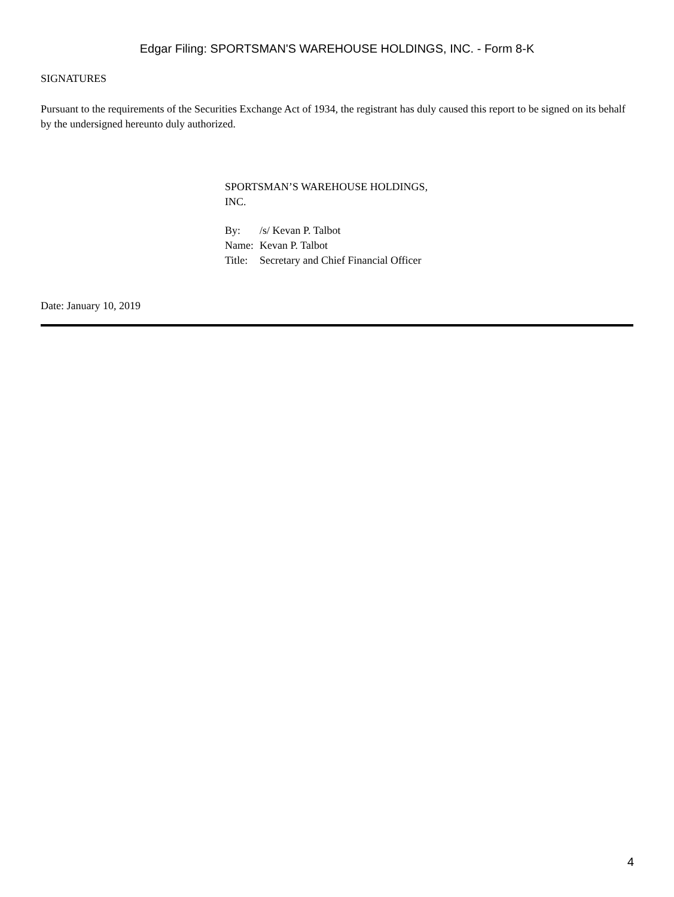Edgar Filing: SPORTSMAN'S WAREHOUSE HOLDINGS, INC. - Form 8-K
SIGNATURES
Pursuant to the requirements of the Securities Exchange Act of 1934, the registrant has duly caused this report to be signed on its behalf by the undersigned hereunto duly authorized.
SPORTSMAN’S WAREHOUSE HOLDINGS,
INC.
| By: | /s/ Kevan P. Talbot |
| Name: | Kevan P. Talbot |
| Title: | Secretary and Chief Financial Officer |
Date: January 10, 2019
4